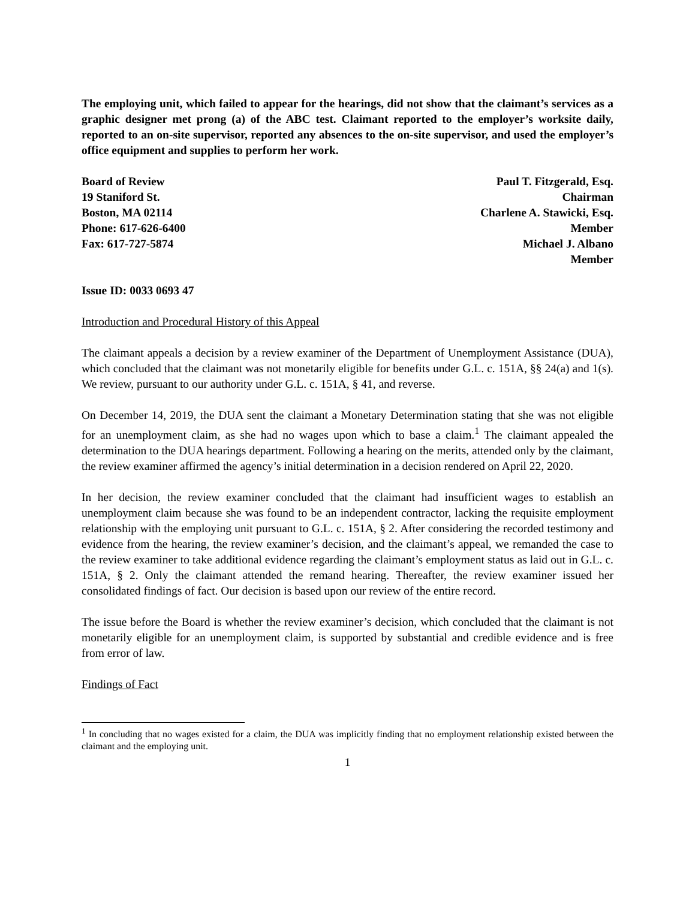The employing unit, which failed to appear for the hearings, did not show that the claimant’s services as a graphic designer met prong (a) of the ABC test. Claimant reported to the employer’s worksite daily, reported to an on-site supervisor, reported any absences to the on-site supervisor, and used the employer’s office equipment and supplies to perform her work.
Board of Review
19 Staniford St.
Boston, MA 02114
Phone: 617-626-6400
Fax: 617-727-5874
Paul T. Fitzgerald, Esq.
Chairman
Charlene A. Stawicki, Esq.
Member
Michael J. Albano
Member
Issue ID: 0033 0693 47
Introduction and Procedural History of this Appeal
The claimant appeals a decision by a review examiner of the Department of Unemployment Assistance (DUA), which concluded that the claimant was not monetarily eligible for benefits under G.L. c. 151A, §§ 24(a) and 1(s). We review, pursuant to our authority under G.L. c. 151A, § 41, and reverse.
On December 14, 2019, the DUA sent the claimant a Monetary Determination stating that she was not eligible for an unemployment claim, as she had no wages upon which to base a claim.<sup>1</sup> The claimant appealed the determination to the DUA hearings department. Following a hearing on the merits, attended only by the claimant, the review examiner affirmed the agency’s initial determination in a decision rendered on April 22, 2020.
In her decision, the review examiner concluded that the claimant had insufficient wages to establish an unemployment claim because she was found to be an independent contractor, lacking the requisite employment relationship with the employing unit pursuant to G.L. c. 151A, § 2. After considering the recorded testimony and evidence from the hearing, the review examiner’s decision, and the claimant’s appeal, we remanded the case to the review examiner to take additional evidence regarding the claimant’s employment status as laid out in G.L. c. 151A, § 2. Only the claimant attended the remand hearing. Thereafter, the review examiner issued her consolidated findings of fact. Our decision is based upon our review of the entire record.
The issue before the Board is whether the review examiner’s decision, which concluded that the claimant is not monetarily eligible for an unemployment claim, is supported by substantial and credible evidence and is free from error of law.
Findings of Fact
<sup>1</sup> In concluding that no wages existed for a claim, the DUA was implicitly finding that no employment relationship existed between the claimant and the employing unit.
1